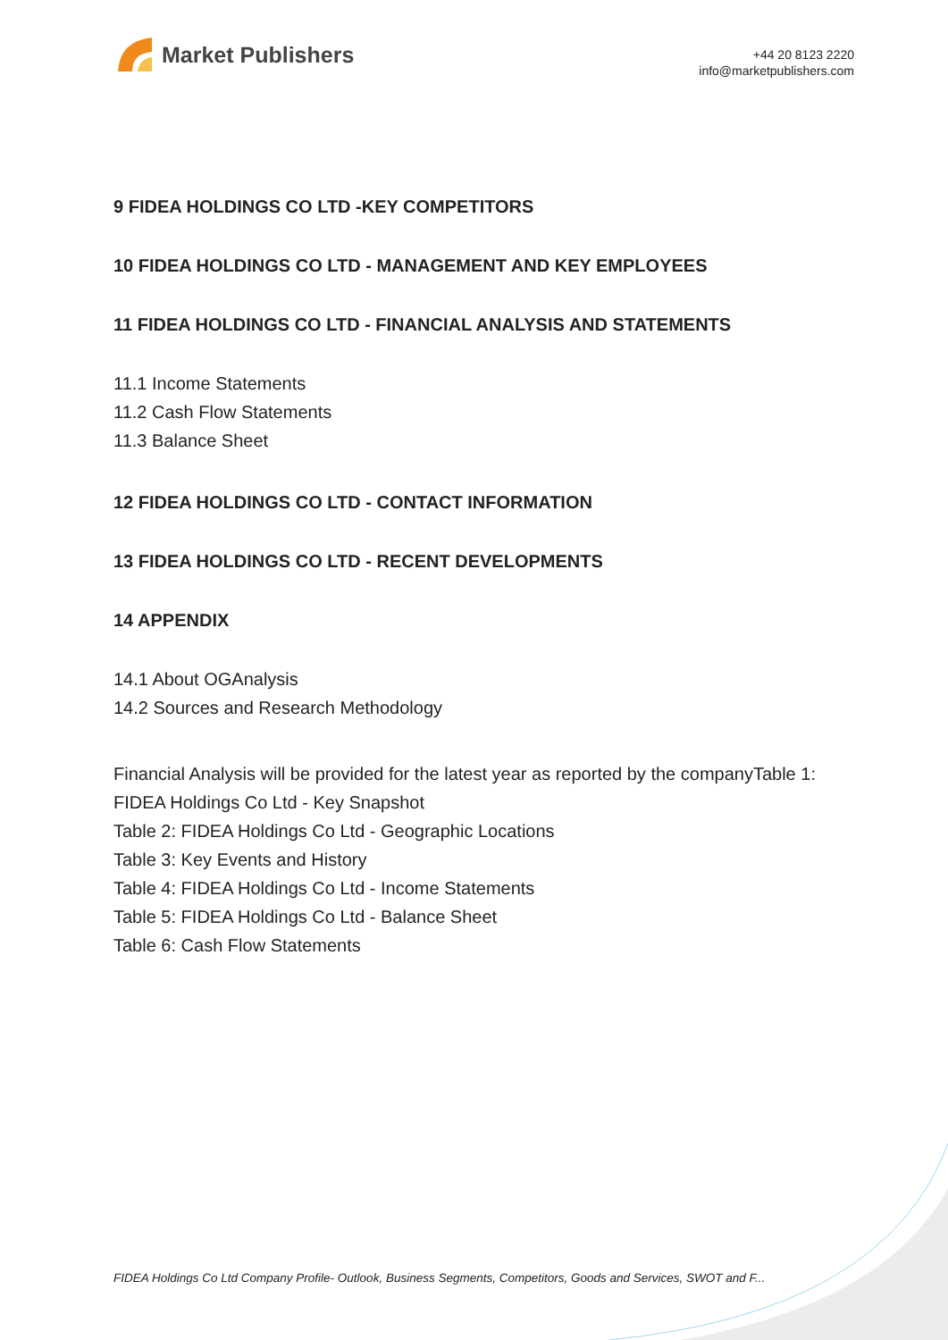Market Publishers
+44 20 8123 2220
info@marketpublishers.com
9 FIDEA HOLDINGS CO LTD -KEY COMPETITORS
10 FIDEA HOLDINGS CO LTD - MANAGEMENT AND KEY EMPLOYEES
11 FIDEA HOLDINGS CO LTD - FINANCIAL ANALYSIS AND STATEMENTS
11.1 Income Statements
11.2 Cash Flow Statements
11.3 Balance Sheet
12 FIDEA HOLDINGS CO LTD - CONTACT INFORMATION
13 FIDEA HOLDINGS CO LTD - RECENT DEVELOPMENTS
14 APPENDIX
14.1 About OGAnalysis
14.2 Sources and Research Methodology
Financial Analysis will be provided for the latest year as reported by the companyTable 1: FIDEA Holdings Co Ltd - Key Snapshot
Table 2: FIDEA Holdings Co Ltd - Geographic Locations
Table 3: Key Events and History
Table 4: FIDEA Holdings Co Ltd - Income Statements
Table 5: FIDEA Holdings Co Ltd - Balance Sheet
Table 6: Cash Flow Statements
FIDEA Holdings Co Ltd Company Profile- Outlook, Business Segments, Competitors, Goods and Services, SWOT and F...